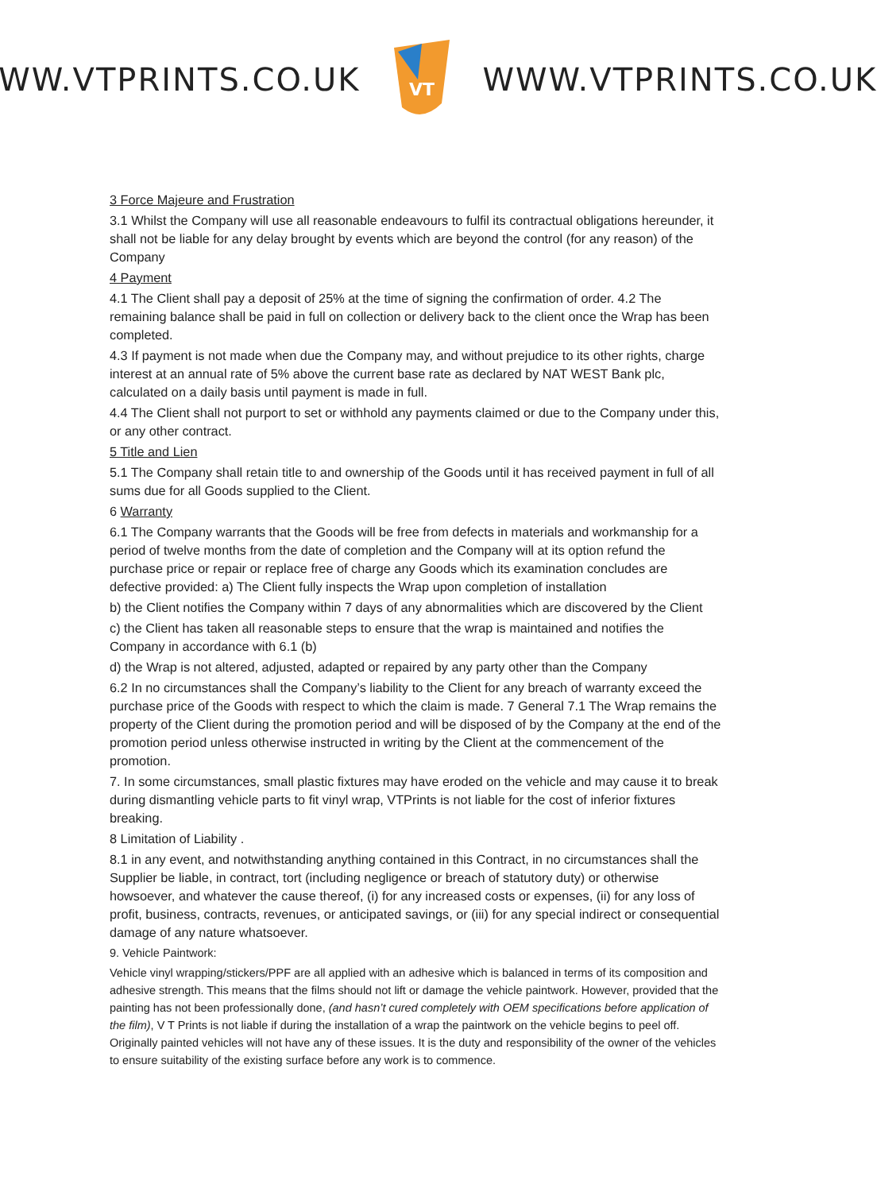WWW.VTPRINTS.CO.UK
VT
WWW.VTPRINTS.CO.UK
3 Force Majeure and Frustration
3.1 Whilst the Company will use all reasonable endeavours to fulfil its contractual obligations hereunder, it shall not be liable for any delay brought by events which are beyond the control (for any reason) of the Company
4 Payment
4.1 The Client shall pay a deposit of 25% at the time of signing the confirmation of order. 4.2 The remaining balance shall be paid in full on collection or delivery back to the client once the Wrap has been completed.
4.3 If payment is not made when due the Company may, and without prejudice to its other rights, charge interest at an annual rate of 5% above the current base rate as declared by NAT WEST Bank plc, calculated on a daily basis until payment is made in full.
4.4 The Client shall not purport to set or withhold any payments claimed or due to the Company under this, or any other contract.
5 Title and Lien
5.1 The Company shall retain title to and ownership of the Goods until it has received payment in full of all sums due for all Goods supplied to the Client.
6 Warranty
6.1 The Company warrants that the Goods will be free from defects in materials and workmanship for a period of twelve months from the date of completion and the Company will at its option refund the purchase price or repair or replace free of charge any Goods which its examination concludes are defective provided: a) The Client fully inspects the Wrap upon completion of installation
b) the Client notifies the Company within 7 days of any abnormalities which are discovered by the Client
c) the Client has taken all reasonable steps to ensure that the wrap is maintained and notifies the Company in accordance with 6.1 (b)
d) the Wrap is not altered, adjusted, adapted or repaired by any party other than the Company
6.2 In no circumstances shall the Company’s liability to the Client for any breach of warranty exceed the purchase price of the Goods with respect to which the claim is made. 7 General 7.1 The Wrap remains the property of the Client during the promotion period and will be disposed of by the Company at the end of the promotion period unless otherwise instructed in writing by the Client at the commencement of the promotion.
7. In some circumstances, small plastic fixtures may have eroded on the vehicle and may cause it to break during dismantling vehicle parts to fit vinyl wrap, VTPrints is not liable for the cost of inferior fixtures breaking.
8 Limitation of Liability .
8.1 in any event, and notwithstanding anything contained in this Contract, in no circumstances shall the Supplier be liable, in contract, tort (including negligence or breach of statutory duty) or otherwise howsoever, and whatever the cause thereof, (i) for any increased costs or expenses, (ii) for any loss of profit, business, contracts, revenues, or anticipated savings, or (iii) for any special indirect or consequential damage of any nature whatsoever.
9. Vehicle Paintwork:
Vehicle vinyl wrapping/stickers/PPF are all applied with an adhesive which is balanced in terms of its composition and adhesive strength. This means that the films should not lift or damage the vehicle paintwork. However, provided that the painting has not been professionally done, (and hasn’t cured completely with OEM specifications before application of the film), V T Prints is not liable if during the installation of a wrap the paintwork on the vehicle begins to peel off. Originally painted vehicles will not have any of these issues. It is the duty and responsibility of the owner of the vehicles to ensure suitability of the existing surface before any work is to commence.